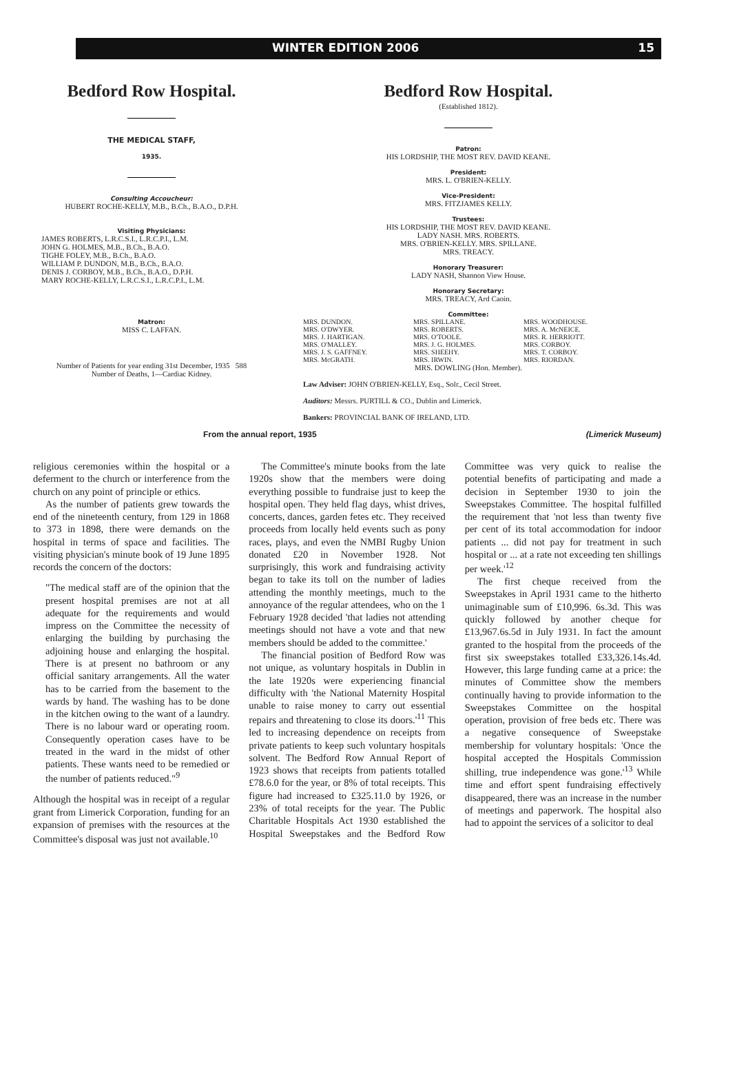WINTER EDITION 2006 15
Bedford Row Hospital.
THE MEDICAL STAFF,
1935.
Consulting Accoucheur:
HUBERT ROCHE-KELLY, M.B., B.Ch., B.A.O., D.P.H.
Visiting Physicians:
JAMES ROBERTS, L.R.C.S.I., L.R.C.P.I., L.M.
JOHN G. HOLMES, M.B., B.Ch., B.A.O.
TIGHE FOLEY, M.B., B.Ch., B.A.O.
WILLIAM P. DUNDON, M.B., B.Ch., B.A.O.
DENIS J. CORBOY, M.B., B.Ch., B.A.O., D.P.H.
MARY ROCHE-KELLY, L.R.C.S.I., L.R.C.P.I., L.M.
Matron:
MISS C. LAFFAN.
Number of Patients for year ending 31st December, 1935 588
Number of Deaths, 1—Cardiac Kidney.
Bedford Row Hospital.
(Established 1812).
Patron:
HIS LORDSHIP, THE MOST REV. DAVID KEANE.
President:
MRS. L. O'BRIEN-KELLY.
Vice-President:
MRS. FITZJAMES KELLY.
Trustees:
HIS LORDSHIP, THE MOST REV. DAVID KEANE.
LADY NASH. MRS. ROBERTS.
MRS. O'BRIEN-KELLY. MRS. SPILLANE.
MRS. TREACY.
Honorary Treasurer:
LADY NASH, Shannon View House.
Honorary Secretary:
MRS. TREACY, Ard Caoin.
Committee:
MRS. DUNDON. MRS. SPILLANE. MRS. WOODHOUSE. MRS. O'DWYER. MRS. ROBERTS. MRS. A. McNEICE. MRS. J. HARTIGAN. MRS. O'TOOLE. MRS. R. HERRIOTT. MRS. O'MALLEY. MRS. J. G. HOLMES. MRS. CORBOY. MRS. J. S. GAFFNEY. MRS. SHEEHY. MRS. T. CORBOY. MRS. McGRATH. MRS. IRWIN. MRS. RIORDAN.
MRS. DOWLING (Hon. Member).
Law Adviser: JOHN O'BRIEN-KELLY, Esq., Solr., Cecil Street.
Auditors: Messrs. PURTILL & CO., Dublin and Limerick.
Bankers: PROVINCIAL BANK OF IRELAND, LTD.
From the annual report, 1935 (Limerick Museum)
religious ceremonies within the hospital or a deferment to the church or interference from the church on any point of principle or ethics.
As the number of patients grew towards the end of the nineteenth century, from 129 in 1868 to 373 in 1898, there were demands on the hospital in terms of space and facilities. The visiting physician's minute book of 19 June 1895 records the concern of the doctors:
"The medical staff are of the opinion that the present hospital premises are not at all adequate for the requirements and would impress on the Committee the necessity of enlarging the building by purchasing the adjoining house and enlarging the hospital. There is at present no bathroom or any official sanitary arrangements. All the water has to be carried from the basement to the wards by hand. The washing has to be done in the kitchen owing to the want of a laundry. There is no labour ward or operating room. Consequently operation cases have to be treated in the ward in the midst of other patients. These wants need to be remedied or the number of patients reduced."<sup>9</sup>
Although the hospital was in receipt of a regular grant from Limerick Corporation, funding for an expansion of premises with the resources at the Committee's disposal was just not available.<sup>10</sup>
The Committee's minute books from the late 1920s show that the members were doing everything possible to fundraise just to keep the hospital open. They held flag days, whist drives, concerts, dances, garden fetes etc. They received proceeds from locally held events such as pony races, plays, and even the NMBI Rugby Union donated £20 in November 1928. Not surprisingly, this work and fundraising activity began to take its toll on the number of ladies attending the monthly meetings, much to the annoyance of the regular attendees, who on the 1 February 1928 decided 'that ladies not attending meetings should not have a vote and that new members should be added to the committee.'
The financial position of Bedford Row was not unique, as voluntary hospitals in Dublin in the late 1920s were experiencing financial difficulty with 'the National Maternity Hospital unable to raise money to carry out essential repairs and threatening to close its doors.'<sup>11</sup> This led to increasing dependence on receipts from private patients to keep such voluntary hospitals solvent. The Bedford Row Annual Report of 1923 shows that receipts from patients totalled £78.6.0 for the year, or 8% of total receipts. This figure had increased to £325.11.0 by 1926, or 23% of total receipts for the year. The Public Charitable Hospitals Act 1930 established the Hospital Sweepstakes and the Bedford Row Committee was very quick to realise the potential benefits of participating and made a decision in September 1930 to join the Sweepstakes Committee. The hospital fulfilled the requirement that 'not less than twenty five per cent of its total accommodation for indoor patients ... did not pay for treatment in such hospital or ... at a rate not exceeding ten shillings per week.'<sup>12</sup>
The first cheque received from the Sweepstakes in April 1931 came to the hitherto unimaginable sum of £10,996. 6s.3d. This was quickly followed by another cheque for £13,967.6s.5d in July 1931. In fact the amount granted to the hospital from the proceeds of the first six sweepstakes totalled £33,326.14s.4d. However, this large funding came at a price: the minutes of Committee show the members continually having to provide information to the Sweepstakes Committee on the hospital operation, provision of free beds etc. There was a negative consequence of Sweepstake membership for voluntary hospitals: 'Once the hospital accepted the Hospitals Commission shilling, true independence was gone.'<sup>13</sup> While time and effort spent fundraising effectively disappeared, there was an increase in the number of meetings and paperwork. The hospital also had to appoint the services of a solicitor to deal